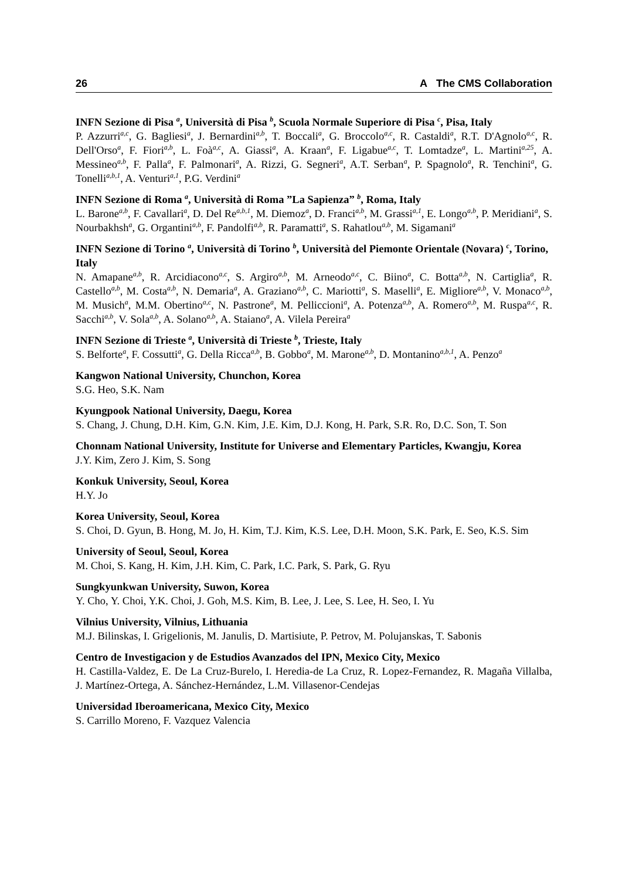26 A The CMS Collaboration
INFN Sezione di Pisa <sup>a</sup>, Università di Pisa <sup>b</sup>, Scuola Normale Superiore di Pisa <sup>c</sup>, Pisa, Italy
P. Azzurri<sup>a,c</sup>, G. Bagliesi<sup>a</sup>, J. Bernardini<sup>a,b</sup>, T. Boccali<sup>a</sup>, G. Broccolo<sup>a,c</sup>, R. Castaldi<sup>a</sup>, R.T. D'Agnolo<sup>a,c</sup>, R. Dell'Orso<sup>a</sup>, F. Fiori<sup>a,b</sup>, L. Foà<sup>a,c</sup>, A. Giassi<sup>a</sup>, A. Kraan<sup>a</sup>, F. Ligabue<sup>a,c</sup>, T. Lomtadze<sup>a</sup>, L. Martini<sup>a,25</sup>, A. Messineo<sup>a,b</sup>, F. Palla<sup>a</sup>, F. Palmonari<sup>a</sup>, A. Rizzi, G. Segneri<sup>a</sup>, A.T. Serban<sup>a</sup>, P. Spagnolo<sup>a</sup>, R. Tenchini<sup>a</sup>, G. Tonelli<sup>a,b,1</sup>, A. Venturi<sup>a,1</sup>, P.G. Verdini<sup>a</sup>
INFN Sezione di Roma <sup>a</sup>, Università di Roma ”La Sapienza” <sup>b</sup>, Roma, Italy
L. Barone<sup>a,b</sup>, F. Cavallari<sup>a</sup>, D. Del Re<sup>a,b,1</sup>, M. Diemoz<sup>a</sup>, D. Franci<sup>a,b</sup>, M. Grassi<sup>a,1</sup>, E. Longo<sup>a,b</sup>, P. Meridiani<sup>a</sup>, S. Nourbakhsh<sup>a</sup>, G. Organtini<sup>a,b</sup>, F. Pandolfi<sup>a,b</sup>, R. Paramatti<sup>a</sup>, S. Rahatlou<sup>a,b</sup>, M. Sigamani<sup>a</sup>
INFN Sezione di Torino <sup>a</sup>, Università di Torino <sup>b</sup>, Università del Piemonte Orientale (Novara) <sup>c</sup>, Torino, Italy
N. Amapane<sup>a,b</sup>, R. Arcidiacono<sup>a,c</sup>, S. Argiro<sup>a,b</sup>, M. Arneodo<sup>a,c</sup>, C. Biino<sup>a</sup>, C. Botta<sup>a,b</sup>, N. Cartiglia<sup>a</sup>, R. Castello<sup>a,b</sup>, M. Costa<sup>a,b</sup>, N. Demaria<sup>a</sup>, A. Graziano<sup>a,b</sup>, C. Mariotti<sup>a</sup>, S. Maselli<sup>a</sup>, E. Migliore<sup>a,b</sup>, V. Monaco<sup>a,b</sup>, M. Musich<sup>a</sup>, M.M. Obertino<sup>a,c</sup>, N. Pastrone<sup>a</sup>, M. Pelliccioni<sup>a</sup>, A. Potenza<sup>a,b</sup>, A. Romero<sup>a,b</sup>, M. Ruspa<sup>a,c</sup>, R. Sacchi<sup>a,b</sup>, V. Sola<sup>a,b</sup>, A. Solano<sup>a,b</sup>, A. Staiano<sup>a</sup>, A. Vilela Pereira<sup>a</sup>
INFN Sezione di Trieste <sup>a</sup>, Università di Trieste <sup>b</sup>, Trieste, Italy
S. Belforte<sup>a</sup>, F. Cossutti<sup>a</sup>, G. Della Ricca<sup>a,b</sup>, B. Gobbo<sup>a</sup>, M. Marone<sup>a,b</sup>, D. Montanino<sup>a,b,1</sup>, A. Penzo<sup>a</sup>
Kangwon National University, Chunchon, Korea
S.G. Heo, S.K. Nam
Kyungpook National University, Daegu, Korea
S. Chang, J. Chung, D.H. Kim, G.N. Kim, J.E. Kim, D.J. Kong, H. Park, S.R. Ro, D.C. Son, T. Son
Chonnam National University, Institute for Universe and Elementary Particles, Kwangju, Korea
J.Y. Kim, Zero J. Kim, S. Song
Konkuk University, Seoul, Korea
H.Y. Jo
Korea University, Seoul, Korea
S. Choi, D. Gyun, B. Hong, M. Jo, H. Kim, T.J. Kim, K.S. Lee, D.H. Moon, S.K. Park, E. Seo, K.S. Sim
University of Seoul, Seoul, Korea
M. Choi, S. Kang, H. Kim, J.H. Kim, C. Park, I.C. Park, S. Park, G. Ryu
Sungkyunkwan University, Suwon, Korea
Y. Cho, Y. Choi, Y.K. Choi, J. Goh, M.S. Kim, B. Lee, J. Lee, S. Lee, H. Seo, I. Yu
Vilnius University, Vilnius, Lithuania
M.J. Bilinskas, I. Grigelionis, M. Janulis, D. Martisiute, P. Petrov, M. Polujanskas, T. Sabonis
Centro de Investigacion y de Estudios Avanzados del IPN, Mexico City, Mexico
H. Castilla-Valdez, E. De La Cruz-Burelo, I. Heredia-de La Cruz, R. Lopez-Fernandez, R. Magaña Villalba, J. Martínez-Ortega, A. Sánchez-Hernández, L.M. Villasenor-Cendejas
Universidad Iberoamericana, Mexico City, Mexico
S. Carrillo Moreno, F. Vazquez Valencia